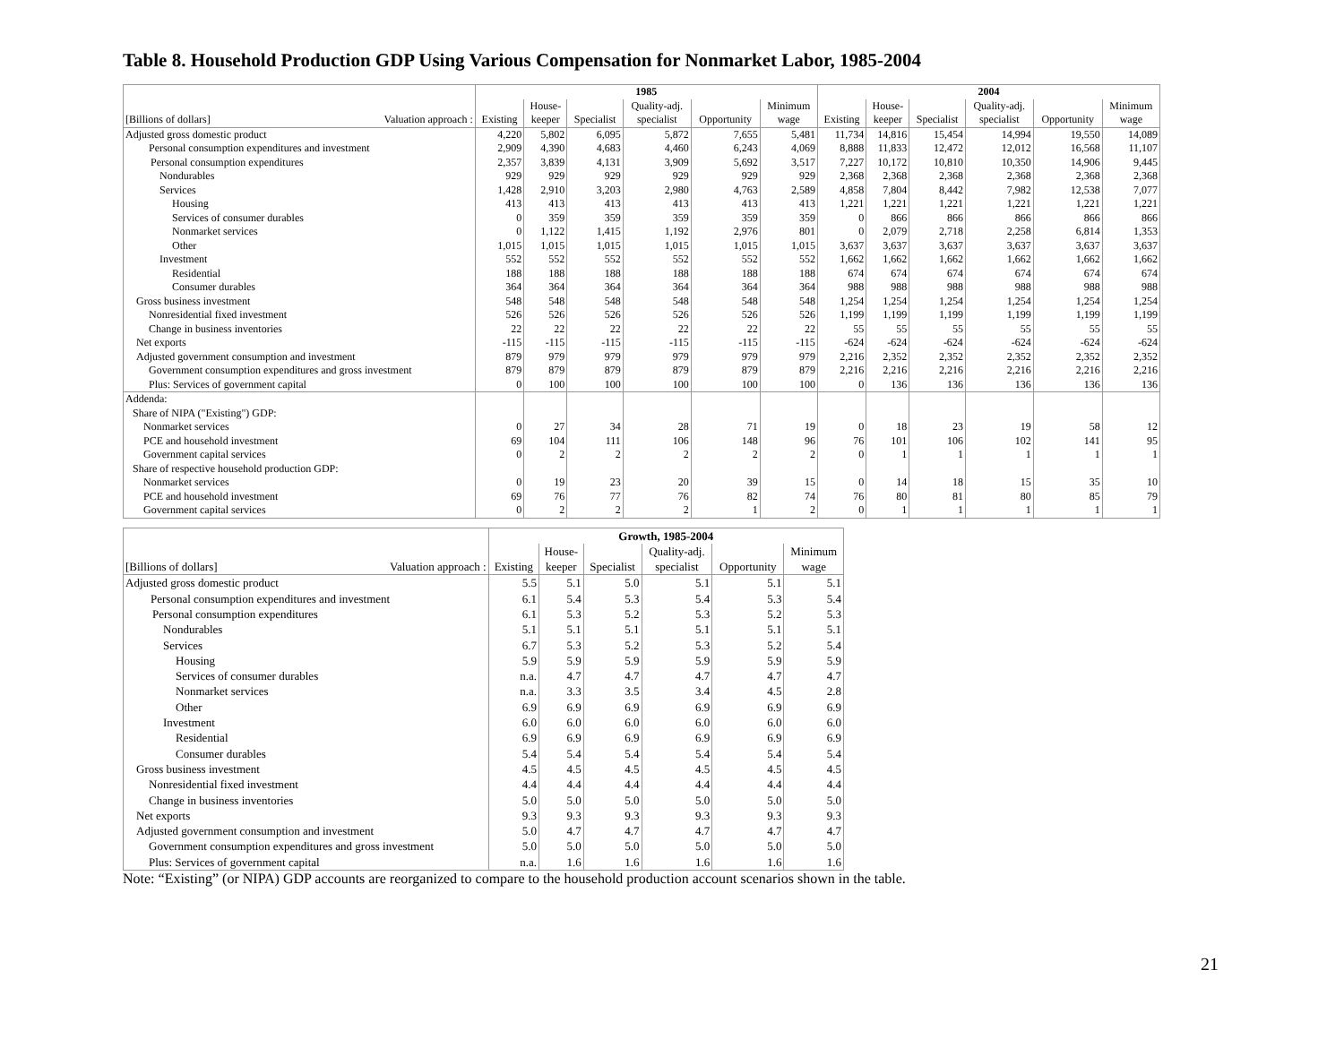Table 8. Household Production GDP Using Various Compensation for Nonmarket Labor, 1985-2004
| | 1985 | | | | | | 2004 | | | | | |
| --- | --- | --- | --- | --- | --- | --- | --- | --- | --- | --- | --- | --- |
| | | House- | | Quality-adj. | | Minimum | | House- | | Quality-adj. | | Minimum |
| [Billions of dollars] Valuation approach : | Existing | keeper | Specialist | specialist | Opportunity | wage | Existing | keeper | Specialist | specialist | Opportunity | wage |
| Adjusted gross domestic product | 4,220 | 5,802 | 6,095 | 5,872 | 7,655 | 5,481 | 11,734 | 14,816 | 15,454 | 14,994 | 19,550 | 14,089 |
| Personal consumption expenditures and investment | 2,909 | 4,390 | 4,683 | 4,460 | 6,243 | 4,069 | 8,888 | 11,833 | 12,472 | 12,012 | 16,568 | 11,107 |
| Personal consumption expenditures | 2,357 | 3,839 | 4,131 | 3,909 | 5,692 | 3,517 | 7,227 | 10,172 | 10,810 | 10,350 | 14,906 | 9,445 |
| Nondurables | 929 | 929 | 929 | 929 | 929 | 929 | 2,368 | 2,368 | 2,368 | 2,368 | 2,368 | 2,368 |
| Services | 1,428 | 2,910 | 3,203 | 2,980 | 4,763 | 2,589 | 4,858 | 7,804 | 8,442 | 7,982 | 12,538 | 7,077 |
| Housing | 413 | 413 | 413 | 413 | 413 | 413 | 1,221 | 1,221 | 1,221 | 1,221 | 1,221 | 1,221 |
| Services of consumer durables | 0 | 359 | 359 | 359 | 359 | 359 | 0 | 866 | 866 | 866 | 866 | 866 |
| Nonmarket services | 0 | 1,122 | 1,415 | 1,192 | 2,976 | 801 | 0 | 2,079 | 2,718 | 2,258 | 6,814 | 1,353 |
| Other | 1,015 | 1,015 | 1,015 | 1,015 | 1,015 | 1,015 | 3,637 | 3,637 | 3,637 | 3,637 | 3,637 | 3,637 |
| Investment | 552 | 552 | 552 | 552 | 552 | 552 | 1,662 | 1,662 | 1,662 | 1,662 | 1,662 | 1,662 |
| Residential | 188 | 188 | 188 | 188 | 188 | 188 | 674 | 674 | 674 | 674 | 674 | 674 |
| Consumer durables | 364 | 364 | 364 | 364 | 364 | 364 | 988 | 988 | 988 | 988 | 988 | 988 |
| Gross business investment | 548 | 548 | 548 | 548 | 548 | 548 | 1,254 | 1,254 | 1,254 | 1,254 | 1,254 | 1,254 |
| Nonresidential fixed investment | 526 | 526 | 526 | 526 | 526 | 526 | 1,199 | 1,199 | 1,199 | 1,199 | 1,199 | 1,199 |
| Change in business inventories | 22 | 22 | 22 | 22 | 22 | 22 | 55 | 55 | 55 | 55 | 55 | 55 |
| Net exports | -115 | -115 | -115 | -115 | -115 | -115 | -624 | -624 | -624 | -624 | -624 | -624 |
| Adjusted government consumption and investment | 879 | 979 | 979 | 979 | 979 | 979 | 2,216 | 2,352 | 2,352 | 2,352 | 2,352 | 2,352 |
| Government consumption expenditures and gross investment | 879 | 879 | 879 | 879 | 879 | 879 | 2,216 | 2,216 | 2,216 | 2,216 | 2,216 | 2,216 |
| Plus: Services of government capital | 0 | 100 | 100 | 100 | 100 | 100 | 0 | 136 | 136 | 136 | 136 | 136 |
| Addenda: | | | | | | | | | | | | |
| Share of NIPA ("Existing") GDP: | | | | | | | | | | | | |
| Nonmarket services | 0 | 27 | 34 | 28 | 71 | 19 | 0 | 18 | 23 | 19 | 58 | 12 |
| PCE and household investment | 69 | 104 | 111 | 106 | 148 | 96 | 76 | 101 | 106 | 102 | 141 | 95 |
| Government capital services | 0 | 2 | 2 | 2 | 2 | 2 | 0 | 1 | 1 | 1 | 1 | 1 |
| Share of respective household production GDP: | | | | | | | | | | | | |
| Nonmarket services | 0 | 19 | 23 | 20 | 39 | 15 | 0 | 14 | 18 | 15 | 35 | 10 |
| PCE and household investment | 69 | 76 | 77 | 76 | 82 | 74 | 76 | 80 | 81 | 80 | 85 | 79 |
| Government capital services | 0 | 2 | 2 | 2 | 1 | 2 | 0 | 1 | 1 | 1 | 1 | 1 |
| | Growth, 1985-2004 | | | | | |
| --- | --- | --- | --- | --- | --- | --- |
| | | House- | | Quality-adj. | | Minimum |
| [Billions of dollars] Valuation approach : | Existing | keeper | Specialist | specialist | Opportunity | wage |
| Adjusted gross domestic product | 5.5 | 5.1 | 5.0 | 5.1 | 5.1 | 5.1 |
| Personal consumption expenditures and investment | 6.1 | 5.4 | 5.3 | 5.4 | 5.3 | 5.4 |
| Personal consumption expenditures | 6.1 | 5.3 | 5.2 | 5.3 | 5.2 | 5.3 |
| Nondurables | 5.1 | 5.1 | 5.1 | 5.1 | 5.1 | 5.1 |
| Services | 6.7 | 5.3 | 5.2 | 5.3 | 5.2 | 5.4 |
| Housing | 5.9 | 5.9 | 5.9 | 5.9 | 5.9 | 5.9 |
| Services of consumer durables | n.a. | 4.7 | 4.7 | 4.7 | 4.7 | 4.7 |
| Nonmarket services | n.a. | 3.3 | 3.5 | 3.4 | 4.5 | 2.8 |
| Other | 6.9 | 6.9 | 6.9 | 6.9 | 6.9 | 6.9 |
| Investment | 6.0 | 6.0 | 6.0 | 6.0 | 6.0 | 6.0 |
| Residential | 6.9 | 6.9 | 6.9 | 6.9 | 6.9 | 6.9 |
| Consumer durables | 5.4 | 5.4 | 5.4 | 5.4 | 5.4 | 5.4 |
| Gross business investment | 4.5 | 4.5 | 4.5 | 4.5 | 4.5 | 4.5 |
| Nonresidential fixed investment | 4.4 | 4.4 | 4.4 | 4.4 | 4.4 | 4.4 |
| Change in business inventories | 5.0 | 5.0 | 5.0 | 5.0 | 5.0 | 5.0 |
| Net exports | 9.3 | 9.3 | 9.3 | 9.3 | 9.3 | 9.3 |
| Adjusted government consumption and investment | 5.0 | 4.7 | 4.7 | 4.7 | 4.7 | 4.7 |
| Government consumption expenditures and gross investment | 5.0 | 5.0 | 5.0 | 5.0 | 5.0 | 5.0 |
| Plus: Services of government capital | n.a. | 1.6 | 1.6 | 1.6 | 1.6 | 1.6 |
Note: “Existing” (or NIPA) GDP accounts are reorganized to compare to the household production account scenarios shown in the table.
21